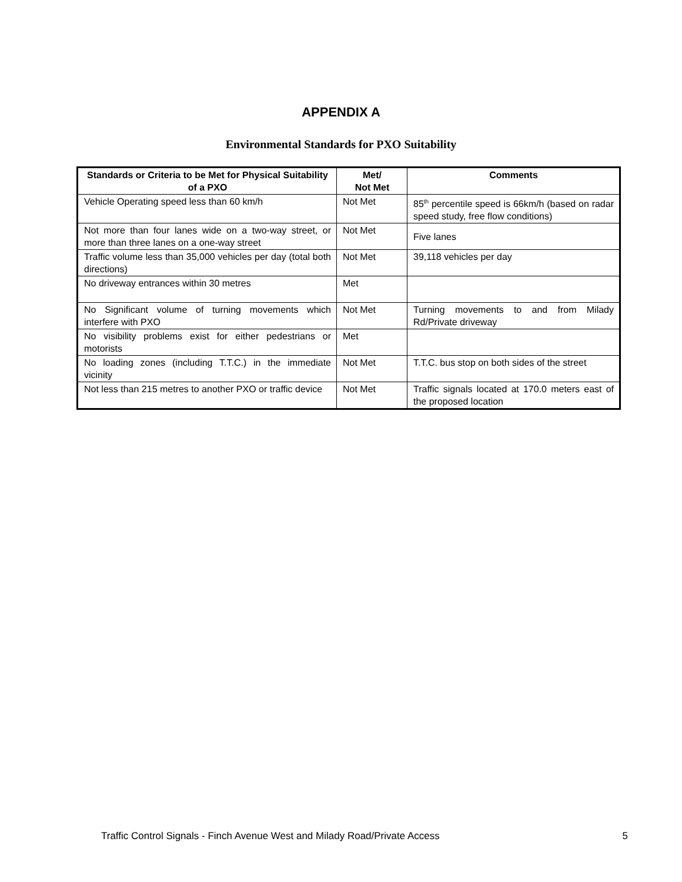APPENDIX A
Environmental Standards for PXO Suitability
| Standards or Criteria to be Met for Physical Suitability of a PXO | Met/ Not Met | Comments |
| --- | --- | --- |
| Vehicle Operating speed less than 60 km/h | Not Met | 85<sup>th</sup> percentile speed is 66km/h (based on radar speed study, free flow conditions) |
| Not more than four lanes wide on a two-way street, or more than three lanes on a one-way street | Not Met | Five lanes |
| Traffic volume less than 35,000 vehicles per day (total both directions) | Not Met | 39,118 vehicles per day |
| No driveway entrances within 30 metres | Met | |
| No Significant volume of turning movements which interfere with PXO | Not Met | Turning movements to and from Milady Rd/Private driveway |
| No visibility problems exist for either pedestrians or motorists | Met | |
| No loading zones (including T.T.C.) in the immediate vicinity | Not Met | T.T.C. bus stop on both sides of the street |
| Not less than 215 metres to another PXO or traffic device | Not Met | Traffic signals located at 170.0 meters east of the proposed location |
Traffic Control Signals - Finch Avenue West and Milady Road/Private Access 5